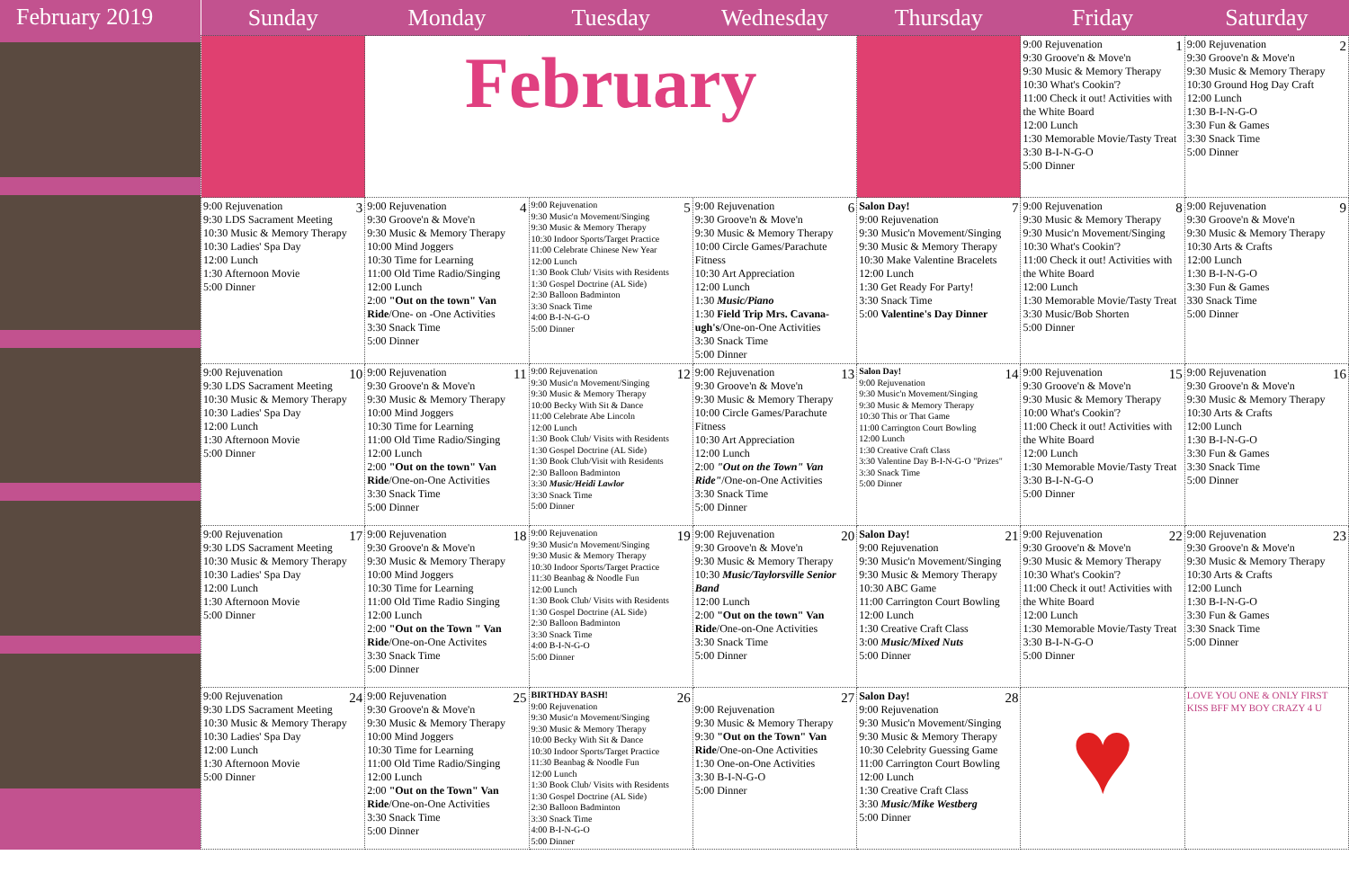February 2019
| Sunday | Monday | Tuesday | Wednesday | Thursday | Friday | Saturday |
| --- | --- | --- | --- | --- | --- | --- |
| | February | | | | 1 9:00 Rejuvenation 9:30 Groove'n & Move'n 9:30 Music & Memory Therapy 10:30 What's Cookin'? 11:00 Check it out! Activities with the White Board 12:00 Lunch 1:30 Memorable Movie/Tasty Treat 3:30 B-I-N-G-O 5:00 Dinner | 2 9:00 Rejuvenation 9:30 Groove'n & Move'n 9:30 Music & Memory Therapy 10:30 Ground Hog Day Craft 12:00 Lunch 1:30 B-I-N-G-O 3:30 Fun & Games 3:30 Snack Time 5:00 Dinner |
| 3 9:00 Rejuvenation 9:30 LDS Sacrament Meeting 10:30 Music & Memory Therapy 10:30 Ladies' Spa Day 12:00 Lunch 1:30 Afternoon Movie 5:00 Dinner | 4 9:00 Rejuvenation 9:30 Groove'n & Move'n 9:30 Music & Memory Therapy 10:00 Mind Joggers 10:30 Time for Learning 11:00 Old Time Radio/Singing 12:00 Lunch 2:00 "Out on the town" Van Ride /One- on -One Activities 3:30 Snack Time 5:00 Dinner | 5 9:00 Rejuvenation 9:30 Music'n Movement/Singing 9:30 Music & Memory Therapy 10:30 Indoor Sports/Target Practice 11:00 Celebrate Chinese New Year 12:00 Lunch 1:30 Book Club/ Visits with Residents 1:30 Gospel Doctrine (AL Side) 2:30 Balloon Badminton 3:30 Snack Time 4:00 B-I-N-G-O 5:00 Dinner | 6 9:00 Rejuvenation 9:30 Groove'n & Move'n 9:30 Music & Memory Therapy 10:00 Circle Games/Parachute Fitness 10:30 Art Appreciation 12:00 Lunch 1:30 Music/Piano 1:30 Field Trip Mrs. Cavana-ugh's /One-on-One Activities 3:30 Snack Time 5:00 Dinner | 7 Salon Day! 9:00 Rejuvenation 9:30 Music'n Movement/Singing 9:30 Music & Memory Therapy 10:30 Make Valentine Bracelets 12:00 Lunch 1:30 Get Ready For Party! 3:30 Snack Time 5:00 Valentine's Day Dinner | 8 9:00 Rejuvenation 9:30 Music & Memory Therapy 9:30 Music'n Movement/Singing 10:30 What's Cookin'? 11:00 Check it out! Activities with the White Board 12:00 Lunch 1:30 Memorable Movie/Tasty Treat 3:30 Music/Bob Shorten 5:00 Dinner | 9 9:00 Rejuvenation 9:30 Groove'n & Move'n 9:30 Music & Memory Therapy 10:30 Arts & Crafts 12:00 Lunch 1:30 B-I-N-G-O 3:30 Fun & Games 330 Snack Time 5:00 Dinner |
| 10 9:00 Rejuvenation 9:30 LDS Sacrament Meeting 10:30 Music & Memory Therapy 10:30 Ladies' Spa Day 12:00 Lunch 1:30 Afternoon Movie 5:00 Dinner | 11 9:00 Rejuvenation 9:30 Groove'n & Move'n 9:30 Music & Memory Therapy 10:00 Mind Joggers 10:30 Time for Learning 11:00 Old Time Radio/Singing 12:00 Lunch 2:00 "Out on the town" Van Ride /One-on-One Activities 3:30 Snack Time 5:00 Dinner | 12 9:00 Rejuvenation 9:30 Music'n Movement/Singing 9:30 Music & Memory Therapy 10:00 Becky With Sit & Dance 11:00 Celebrate Abe Lincoln 12:00 Lunch 1:30 Book Club/ Visits with Residents 1:30 Gospel Doctrine (AL Side) 1:30 Book Club/Visit with Residents 2:30 Balloon Badminton 3:30 Music/Heidi Lawlor 3:30 Snack Time 5:00 Dinner | 13 9:00 Rejuvenation 9:30 Groove'n & Move'n 9:30 Music & Memory Therapy 10:00 Circle Games/Parachute Fitness 10:30 Art Appreciation 12:00 Lunch 2:00 "Out on the Town" Van Ride" /One-on-One Activities 3:30 Snack Time 5:00 Dinner | 14 Salon Day! 9:00 Rejuvenation 9:30 Music'n Movement/Singing 9:30 Music & Memory Therapy 10:30 This or That Game 11:00 Carrington Court Bowling 12:00 Lunch 1:30 Creative Craft Class 3:30 Valentine Day B-I-N-G-O "Prizes" 3:30 Snack Time 5:00 Dinner | 15 9:00 Rejuvenation 9:30 Groove'n & Move'n 9:30 Music & Memory Therapy 10:00 What's Cookin'? 11:00 Check it out! Activities with the White Board 12:00 Lunch 1:30 Memorable Movie/Tasty Treat 3:30 B-I-N-G-O 5:00 Dinner | 16 9:00 Rejuvenation 9:30 Groove'n & Move'n 9:30 Music & Memory Therapy 10:30 Arts & Crafts 12:00 Lunch 1:30 B-I-N-G-O 3:30 Fun & Games 3:30 Snack Time 5:00 Dinner |
| 17 9:00 Rejuvenation 9:30 LDS Sacrament Meeting 10:30 Music & Memory Therapy 10:30 Ladies' Spa Day 12:00 Lunch 1:30 Afternoon Movie 5:00 Dinner | 18 9:00 Rejuvenation 9:30 Groove'n & Move'n 9:30 Music & Memory Therapy 10:00 Mind Joggers 10:30 Time for Learning 11:00 Old Time Radio Singing 12:00 Lunch 2:00 "Out on the Town " Van Ride /One-on-One Activites 3:30 Snack Time 5:00 Dinner | 19 9:00 Rejuvenation 9:30 Music'n Movement/Singing 9:30 Music & Memory Therapy 10:30 Indoor Sports/Target Practice 11:30 Beanbag & Noodle Fun 12:00 Lunch 1:30 Book Club/ Visits with Residents 1:30 Gospel Doctrine (AL Side) 2:30 Balloon Badminton 3:30 Snack Time 4:00 B-I-N-G-O 5:00 Dinner | 20 9:00 Rejuvenation 9:30 Groove'n & Move'n 9:30 Music & Memory Therapy 10:30 Music/Taylorsville Senior Band 12:00 Lunch 2:00 "Out on the town" Van Ride /One-on-One Activities 3:30 Snack Time 5:00 Dinner | 21 Salon Day! 9:00 Rejuvenation 9:30 Music'n Movement/Singing 9:30 Music & Memory Therapy 10:30 ABC Game 11:00 Carrington Court Bowling 12:00 Lunch 1:30 Creative Craft Class 3:00 Music/Mixed Nuts 5:00 Dinner | 22 9:00 Rejuvenation 9:30 Groove'n & Move'n 9:30 Music & Memory Therapy 10:30 What's Cookin'? 11:00 Check it out! Activities with the White Board 12:00 Lunch 1:30 Memorable Movie/Tasty Treat 3:30 B-I-N-G-O 5:00 Dinner | 23 9:00 Rejuvenation 9:30 Groove'n & Move'n 9:30 Music & Memory Therapy 10:30 Arts & Crafts 12:00 Lunch 1:30 B-I-N-G-O 3:30 Fun & Games 3:30 Snack Time 5:00 Dinner |
| 24 9:00 Rejuvenation 9:30 LDS Sacrament Meeting 10:30 Music & Memory Therapy 10:30 Ladies' Spa Day 12:00 Lunch 1:30 Afternoon Movie 5:00 Dinner | 25 9:00 Rejuvenation 9:30 Groove'n & Move'n 9:30 Music & Memory Therapy 10:00 Mind Joggers 10:30 Time for Learning 11:00 Old Time Radio/Singing 12:00 Lunch 2:00 "Out on the Town" Van Ride /One-on-One Activities 3:30 Snack Time 5:00 Dinner | 26 BIRTHDAY BASH! 9:00 Rejuvenation 9:30 Music'n Movement/Singing 9:30 Music & Memory Therapy 10:00 Becky With Sit & Dance 10:30 Indoor Sports/Target Practice 11:30 Beanbag & Noodle Fun 12:00 Lunch 1:30 Book Club/ Visits with Residents 1:30 Gospel Doctrine (AL Side) 2:30 Balloon Badminton 3:30 Snack Time 4:00 B-I-N-G-O 5:00 Dinner | 27 9:00 Rejuvenation 9:30 Music & Memory Therapy 9:30 "Out on the Town" Van Ride /One-on-One Activities 1:30 One-on-One Activities 3:30 B-I-N-G-O 5:00 Dinner | 28 Salon Day! 9:00 Rejuvenation 9:30 Music'n Movement/Singing 9:30 Music & Memory Therapy 10:30 Celebrity Guessing Game 11:00 Carrington Court Bowling 12:00 Lunch 1:30 Creative Craft Class 3:30 Music/Mike Westberg 5:00 Dinner | ♥ | LOVE YOU ONE & ONLY FIRST KISS BFF MY BOY CRAZY 4 U |